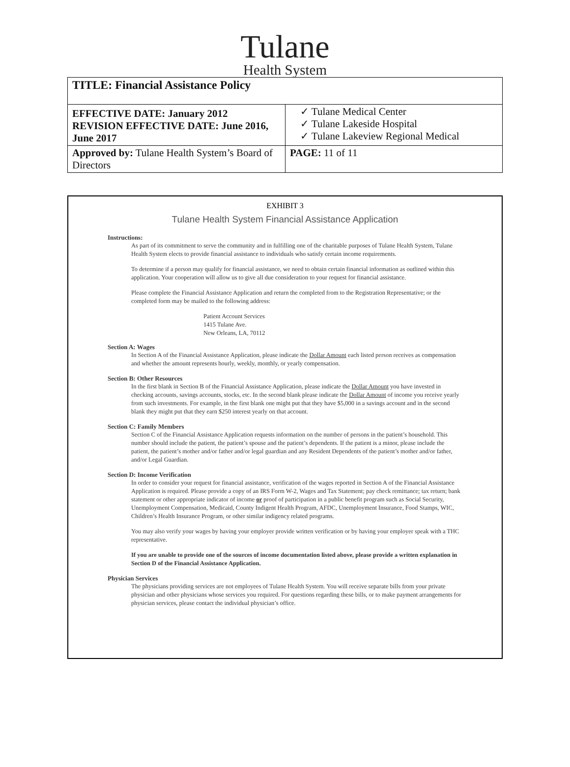Tulane
Health System
| TITLE: Financial Assistance Policy | |
| EFFECTIVE DATE: January 2012 REVISION EFFECTIVE DATE: June 2016, June 2017 | ✓ Tulane Medical Center ✓ Tulane Lakeside Hospital ✓ Tulane Lakeview Regional Medical |
| Approved by: Tulane Health System’s Board of Directors | PAGE: 11 of 11 |
EXHIBIT 3
Tulane Health System Financial Assistance Application
Instructions:
As part of its commitment to serve the community and in fulfilling one of the charitable purposes of Tulane Health System, Tulane Health System elects to provide financial assistance to individuals who satisfy certain income requirements.
To determine if a person may qualify for financial assistance, we need to obtain certain financial information as outlined within this application. Your cooperation will allow us to give all due consideration to your request for financial assistance.
Please complete the Financial Assistance Application and return the completed from to the Registration Representative; or the completed form may be mailed to the following address:
Patient Account Services
1415 Tulane Ave.
New Orleans, LA, 70112
Section A: Wages
In Section A of the Financial Assistance Application, please indicate the Dollar Amount each listed person receives as compensation and whether the amount represents hourly, weekly, monthly, or yearly compensation.
Section B: Other Resources
In the first blank in Section B of the Financial Assistance Application, please indicate the Dollar Amount you have invested in checking accounts, savings accounts, stocks, etc. In the second blank please indicate the Dollar Amount of income you receive yearly from such investments. For example, in the first blank one might put that they have $5,000 in a savings account and in the second blank they might put that they earn $250 interest yearly on that account.
Section C: Family Members
Section C of the Financial Assistance Application requests information on the number of persons in the patient’s household. This number should include the patient, the patient’s spouse and the patient’s dependents. If the patient is a minor, please include the patient, the patient’s mother and/or father and/or legal guardian and any Resident Dependents of the patient’s mother and/or father, and/or Legal Guardian.
Section D: Income Verification
In order to consider your request for financial assistance, verification of the wages reported in Section A of the Financial Assistance Application is required. Please provide a copy of an IRS Form W-2, Wages and Tax Statement; pay check remittance; tax return; bank statement or other appropriate indicator of income or proof of participation in a public benefit program such as Social Security, Unemployment Compensation, Medicaid, County Indigent Health Program, AFDC, Unemployment Insurance, Food Stamps, WIC, Children’s Health Insurance Program, or other similar indigency related programs.
You may also verify your wages by having your employer provide written verification or by having your employer speak with a THC representative.
If you are unable to provide one of the sources of income documentation listed above, please provide a written explanation in Section D of the Financial Assistance Application.
Physician Services
The physicians providing services are not employees of Tulane Health System. You will receive separate bills from your private physician and other physicians whose services you required. For questions regarding these bills, or to make payment arrangements for physician services, please contact the individual physician’s office.